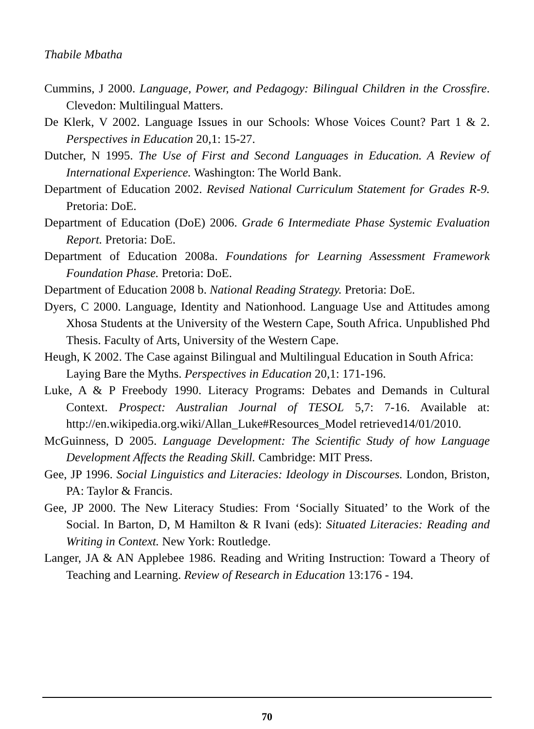Thabile Mbatha
Cummins, J 2000. Language, Power, and Pedagogy: Bilingual Children in the Crossfire. Clevedon: Multilingual Matters.
De Klerk, V 2002. Language Issues in our Schools: Whose Voices Count? Part 1 & 2. Perspectives in Education 20,1: 15-27.
Dutcher, N 1995. The Use of First and Second Languages in Education. A Review of International Experience. Washington: The World Bank.
Department of Education 2002. Revised National Curriculum Statement for Grades R-9. Pretoria: DoE.
Department of Education (DoE) 2006. Grade 6 Intermediate Phase Systemic Evaluation Report. Pretoria: DoE.
Department of Education 2008a. Foundations for Learning Assessment Framework Foundation Phase. Pretoria: DoE.
Department of Education 2008 b. National Reading Strategy. Pretoria: DoE.
Dyers, C 2000. Language, Identity and Nationhood. Language Use and Attitudes among Xhosa Students at the University of the Western Cape, South Africa. Unpublished Phd Thesis. Faculty of Arts, University of the Western Cape.
Heugh, K 2002. The Case against Bilingual and Multilingual Education in South Africa: Laying Bare the Myths. Perspectives in Education 20,1: 171-196.
Luke, A & P Freebody 1990. Literacy Programs: Debates and Demands in Cultural Context. Prospect: Australian Journal of TESOL 5,7: 7-16. Available at: http://en.wikipedia.org.wiki/Allan_Luke#Resources_Model retrieved14/01/2010.
McGuinness, D 2005. Language Development: The Scientific Study of how Language Development Affects the Reading Skill. Cambridge: MIT Press.
Gee, JP 1996. Social Linguistics and Literacies: Ideology in Discourses. London, Briston, PA: Taylor & Francis.
Gee, JP 2000. The New Literacy Studies: From ‘Socially Situated’ to the Work of the Social. In Barton, D, M Hamilton & R Ivani (eds): Situated Literacies: Reading and Writing in Context. New York: Routledge.
Langer, JA & AN Applebee 1986. Reading and Writing Instruction: Toward a Theory of Teaching and Learning. Review of Research in Education 13:176 - 194.
70